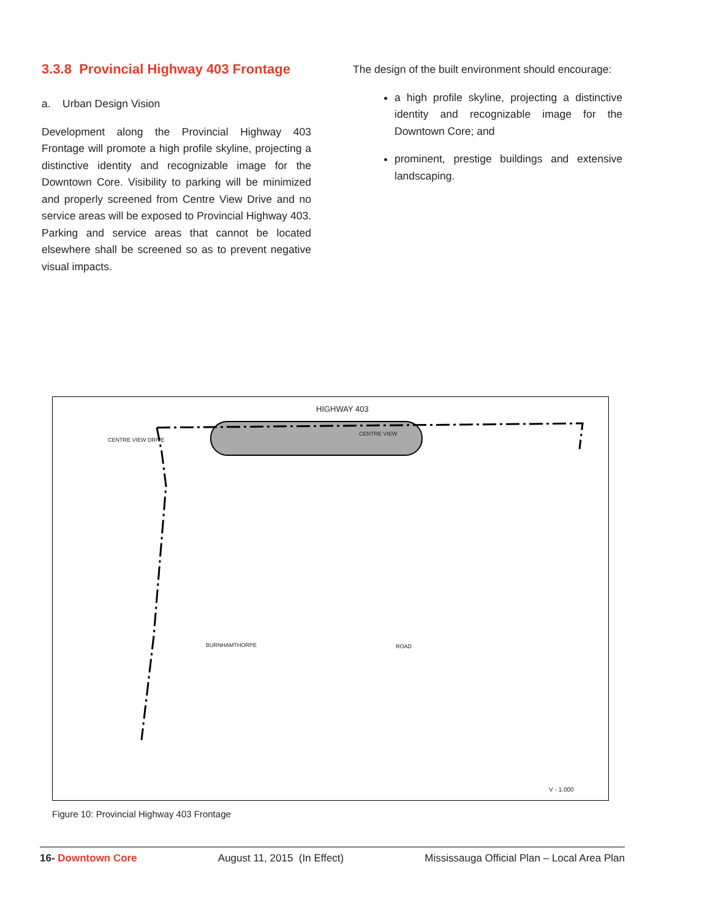3.3.8 Provincial Highway 403 Frontage
a. Urban Design Vision
Development along the Provincial Highway 403 Frontage will promote a high profile skyline, projecting a distinctive identity and recognizable image for the Downtown Core. Visibility to parking will be minimized and properly screened from Centre View Drive and no service areas will be exposed to Provincial Highway 403. Parking and service areas that cannot be located elsewhere shall be screened so as to prevent negative visual impacts.
The design of the built environment should encourage:
a high profile skyline, projecting a distinctive identity and recognizable image for the Downtown Core; and
prominent, prestige buildings and extensive landscaping.
HIGHWAY 403
CENTRE VIEW
CENTRE VIEW DRIVE
BURNHAMTHORPE ROAD
V - 1.000
Figure 10: Provincial Highway 403 Frontage
16- Downtown Core August 11, 2015 (In Effect) Mississauga Official Plan – Local Area Plan